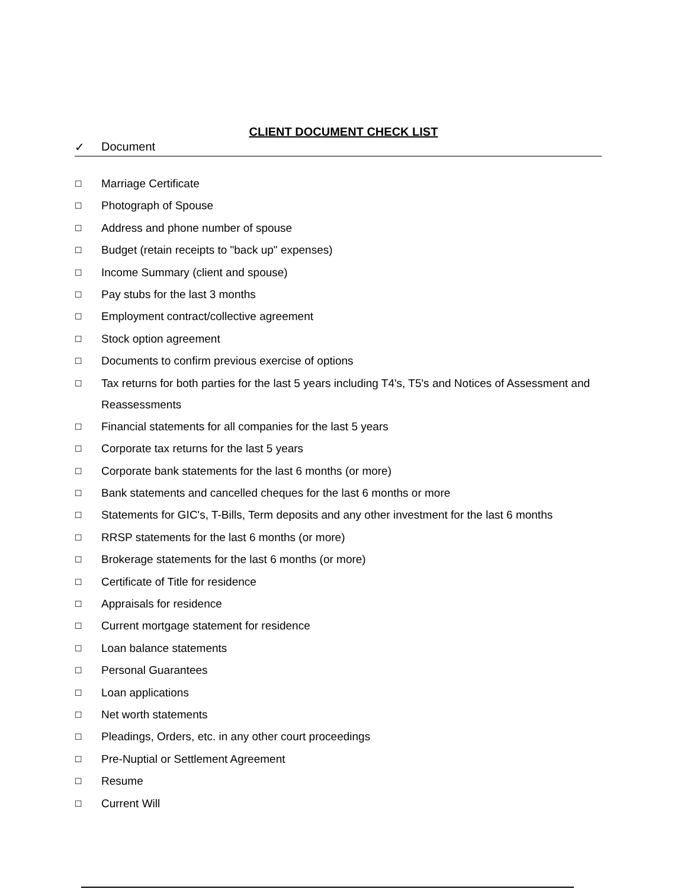CLIENT DOCUMENT CHECK LIST
✓ Document
☐ Marriage Certificate
☐ Photograph of Spouse
☐ Address and phone number of spouse
☐ Budget (retain receipts to "back up" expenses)
☐ Income Summary (client and spouse)
☐ Pay stubs for the last 3 months
☐ Employment contract/collective agreement
☐ Stock option agreement
☐ Documents to confirm previous exercise of options
☐ Tax returns for both parties for the last 5 years including T4's, T5's and Notices of Assessment and Reassessments
☐ Financial statements for all companies for the last 5 years
☐ Corporate tax returns for the last 5 years
☐ Corporate bank statements for the last 6 months (or more)
☐ Bank statements and cancelled cheques for the last 6 months or more
☐ Statements for GIC's, T-Bills, Term deposits and any other investment for the last 6 months
☐ RRSP statements for the last 6 months (or more)
☐ Brokerage statements for the last 6 months (or more)
☐ Certificate of Title for residence
☐ Appraisals for residence
☐ Current mortgage statement for residence
☐ Loan balance statements
☐ Personal Guarantees
☐ Loan applications
☐ Net worth statements
☐ Pleadings, Orders, etc. in any other court proceedings
☐ Pre-Nuptial or Settlement Agreement
☐ Resume
☐ Current Will